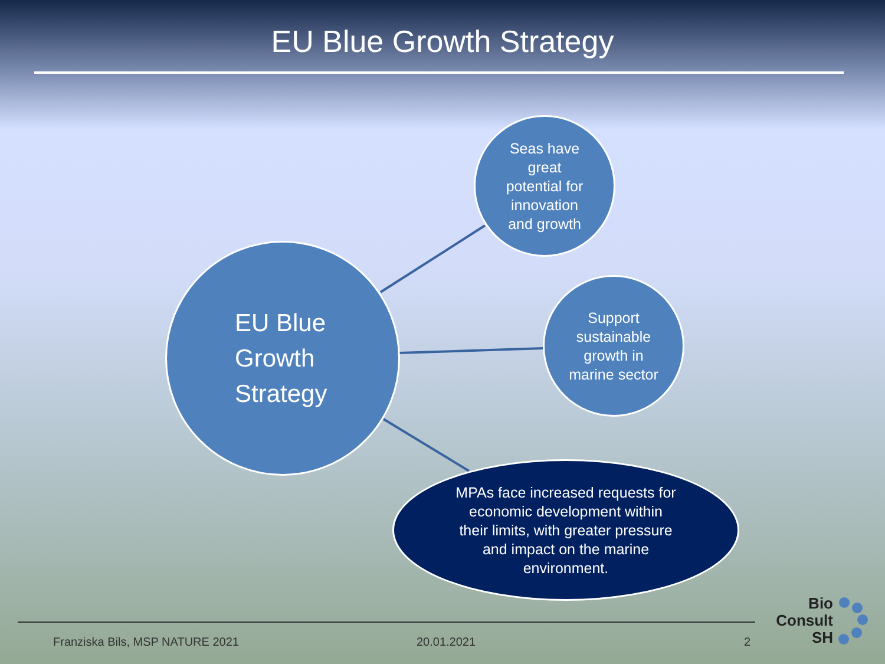EU Blue Growth Strategy
EU Blue
Growth
Strategy
Seas have
great
potential for
innovation
and growth
Support
sustainable
growth in
marine sector
MPAs face increased requests for
economic development within
their limits, with greater pressure
and impact on the marine
environment.
Franziska Bils, MSP NATURE 2021
20.01.2021 2
Bio
Consult
SH